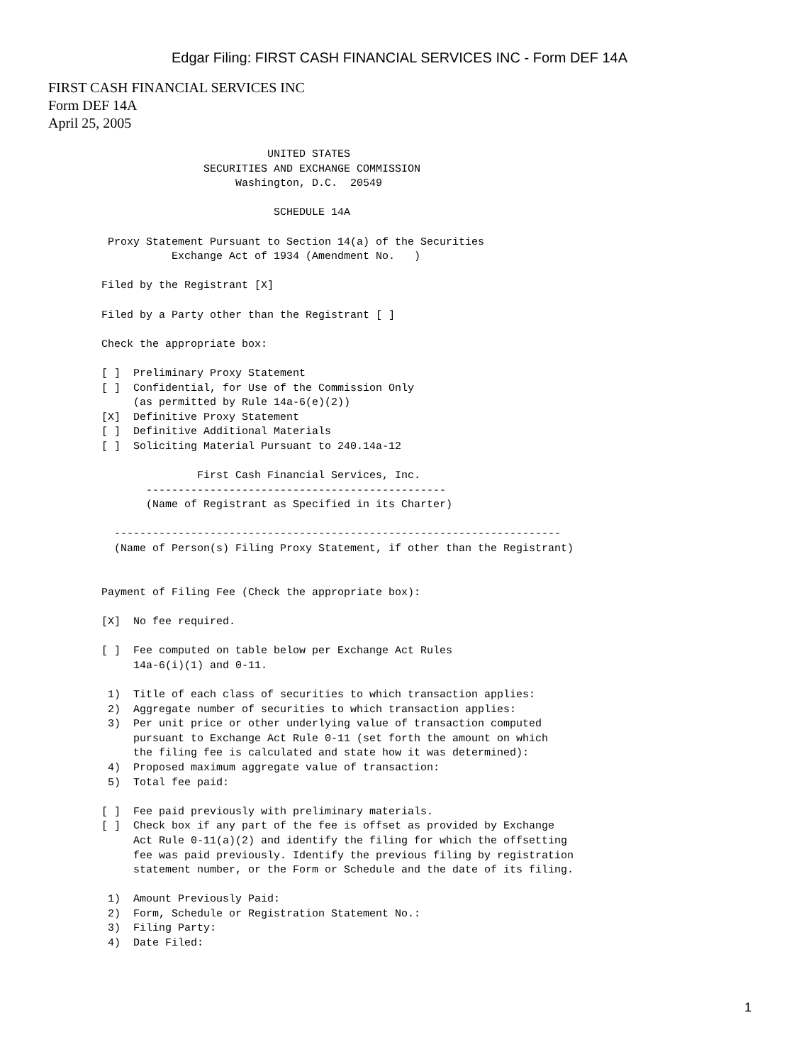Edgar Filing: FIRST CASH FINANCIAL SERVICES INC - Form DEF 14A
FIRST CASH FINANCIAL SERVICES INC
Form DEF 14A
April 25, 2005
                                 UNITED STATES
                       SECURITIES AND EXCHANGE COMMISSION
                            Washington, D.C.  20549

                                  SCHEDULE 14A

        Proxy Statement Pursuant to Section 14(a) of the Securities
                  Exchange Act of 1934 (Amendment No.   )

       Filed by the Registrant [X]

       Filed by a Party other than the Registrant [ ]

       Check the appropriate box:

       [ ]  Preliminary Proxy Statement
       [ ]  Confidential, for Use of the Commission Only
            (as permitted by Rule 14a-6(e)(2))
       [X]  Definitive Proxy Statement
       [ ]  Definitive Additional Materials
       [ ]  Soliciting Material Pursuant to 240.14a-12

                      First Cash Financial Services, Inc.
              -----------------------------------------------
              (Name of Registrant as Specified in its Charter)

         ----------------------------------------------------------------------
         (Name of Person(s) Filing Proxy Statement, if other than the Registrant)


       Payment of Filing Fee (Check the appropriate box):

       [X]  No fee required.

       [ ]  Fee computed on table below per Exchange Act Rules
            14a-6(i)(1) and 0-11.

        1)  Title of each class of securities to which transaction applies:
        2)  Aggregate number of securities to which transaction applies:
        3)  Per unit price or other underlying value of transaction computed
            pursuant to Exchange Act Rule 0-11 (set forth the amount on which
            the filing fee is calculated and state how it was determined):
        4)  Proposed maximum aggregate value of transaction:
        5)  Total fee paid:

       [ ]  Fee paid previously with preliminary materials.
       [ ]  Check box if any part of the fee is offset as provided by Exchange
            Act Rule 0-11(a)(2) and identify the filing for which the offsetting
            fee was paid previously. Identify the previous filing by registration
            statement number, or the Form or Schedule and the date of its filing.

        1)  Amount Previously Paid:
        2)  Form, Schedule or Registration Statement No.:
        3)  Filing Party:
        4)  Date Filed:
1